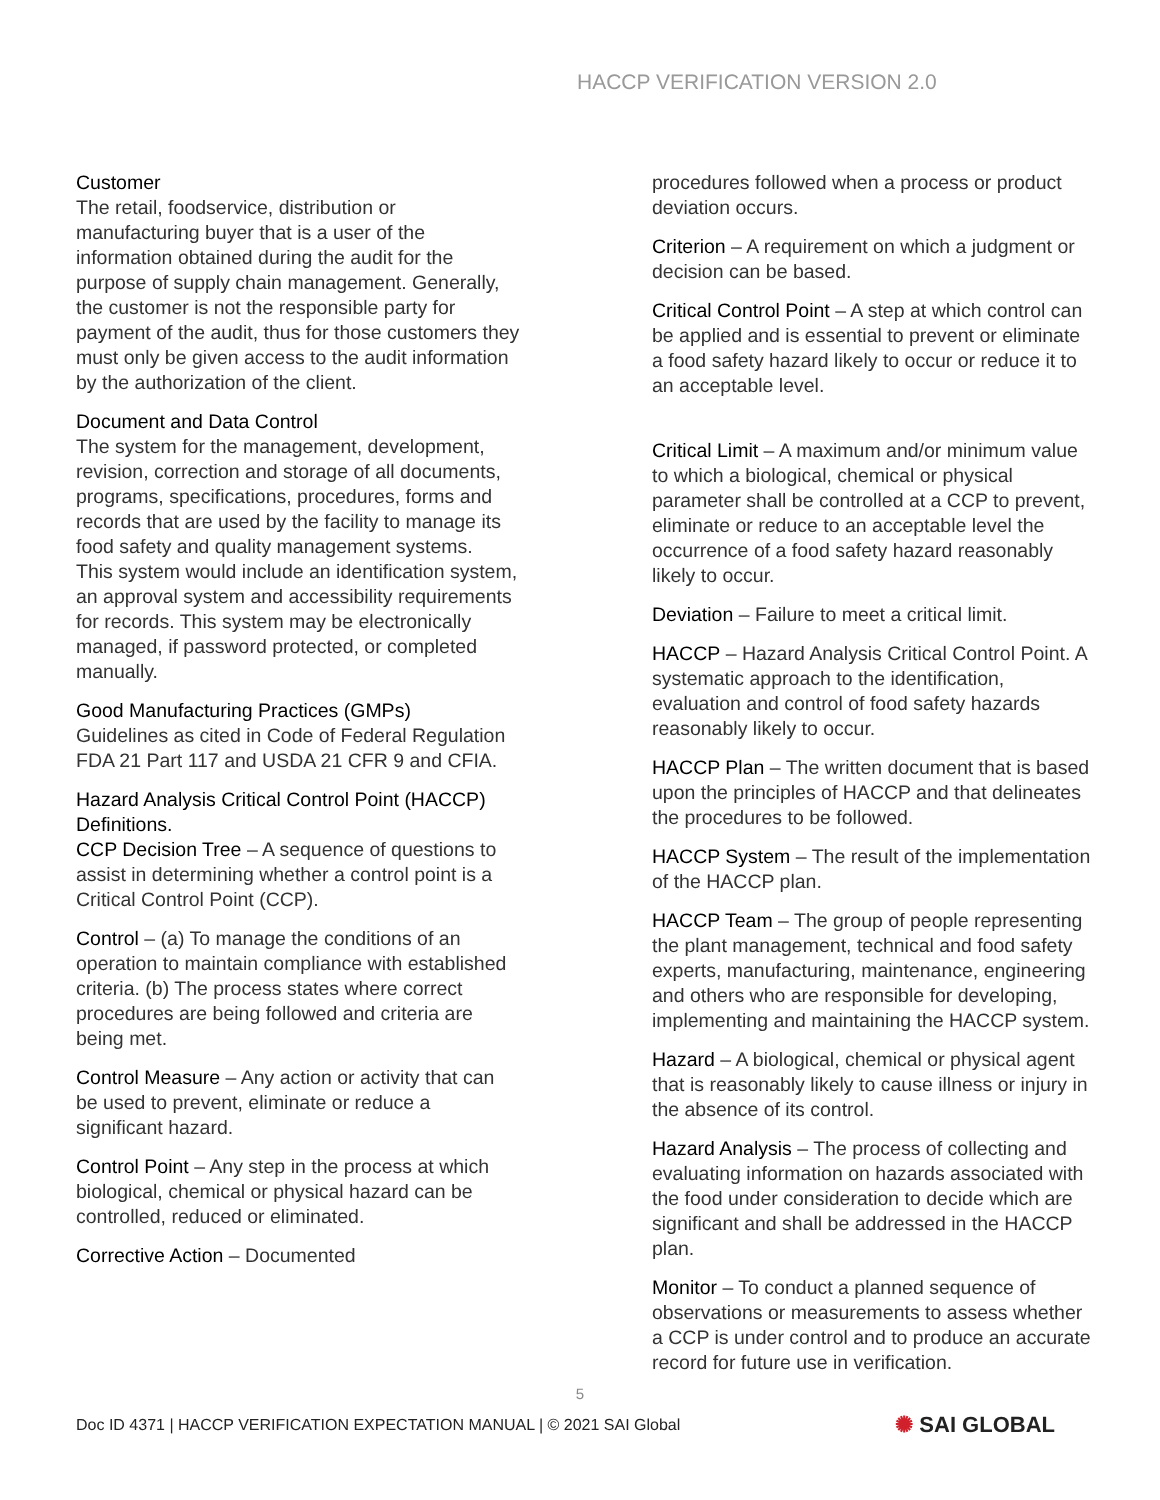HACCP VERIFICATION VERSION 2.0
Customer
The retail, foodservice, distribution or manufacturing buyer that is a user of the information obtained during the audit for the purpose of supply chain management. Generally, the customer is not the responsible party for payment of the audit, thus for those customers they must only be given access to the audit information by the authorization of the client.
Document and Data Control
The system for the management, development, revision, correction and storage of all documents, programs, specifications, procedures, forms and records that are used by the facility to manage its food safety and quality management systems.
This system would include an identification system, an approval system and accessibility requirements for records. This system may be electronically managed, if password protected, or completed manually.
Good Manufacturing Practices (GMPs)
Guidelines as cited in Code of Federal Regulation FDA 21 Part 117 and USDA 21 CFR 9 and CFIA.
Hazard Analysis Critical Control Point (HACCP) Definitions.
CCP Decision Tree – A sequence of questions to assist in determining whether a control point is a Critical Control Point (CCP).
Control – (a) To manage the conditions of an operation to maintain compliance with established criteria. (b) The process states where correct procedures are being followed and criteria are being met.
Control Measure – Any action or activity that can be used to prevent, eliminate or reduce a significant hazard.
Control Point – Any step in the process at which biological, chemical or physical hazard can be controlled, reduced or eliminated.
Corrective Action – Documented
procedures followed when a process or product deviation occurs.
Criterion – A requirement on which a judgment or decision can be based.
Critical Control Point – A step at which control can be applied and is essential to prevent or eliminate a food safety hazard likely to occur or reduce it to an acceptable level.
Critical Limit – A maximum and/or minimum value to which a biological, chemical or physical parameter shall be controlled at a CCP to prevent, eliminate or reduce to an acceptable level the occurrence of a food safety hazard reasonably likely to occur.
Deviation – Failure to meet a critical limit.
HACCP – Hazard Analysis Critical Control Point. A systematic approach to the identification, evaluation and control of food safety hazards reasonably likely to occur.
HACCP Plan – The written document that is based upon the principles of HACCP and that delineates the procedures to be followed.
HACCP System – The result of the implementation of the HACCP plan.
HACCP Team – The group of people representing the plant management, technical and food safety experts, manufacturing, maintenance, engineering and others who are responsible for developing, implementing and maintaining the HACCP system.
Hazard – A biological, chemical or physical agent that is reasonably likely to cause illness or injury in the absence of its control.
Hazard Analysis – The process of collecting and evaluating information on hazards associated with the food under consideration to decide which are significant and shall be addressed in the HACCP plan.
Monitor – To conduct a planned sequence of observations or measurements to assess whether a CCP is under control and to produce an accurate record for future use in verification.
5
Doc ID 4371 | HACCP VERIFICATION EXPECTATION MANUAL | © 2021 SAI Global ✺ SAI GLOBAL